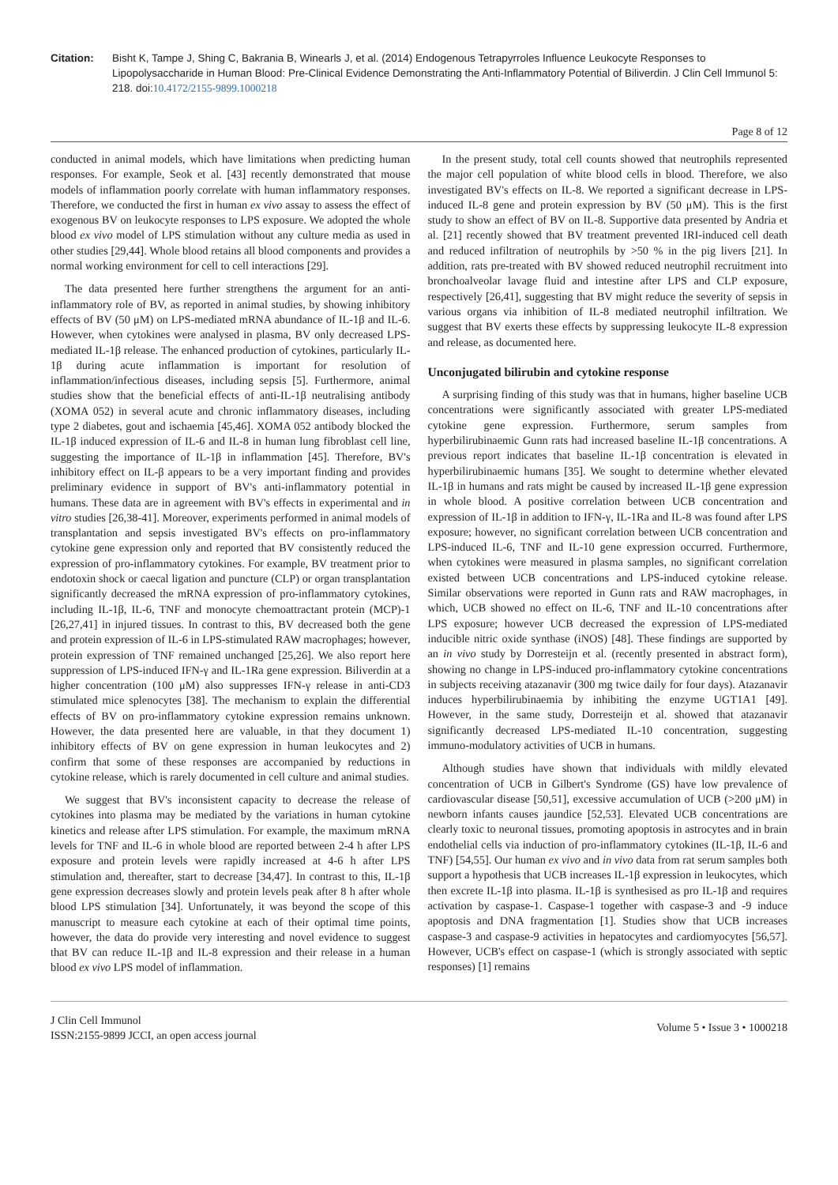Citation: Bisht K, Tampe J, Shing C, Bakrania B, Winearls J, et al. (2014) Endogenous Tetrapyrroles Influence Leukocyte Responses to Lipopolysaccharide in Human Blood: Pre-Clinical Evidence Demonstrating the Anti-Inflammatory Potential of Biliverdin. J Clin Cell Immunol 5: 218. doi:10.4172/2155-9899.1000218
Page 8 of 12
conducted in animal models, which have limitations when predicting human responses. For example, Seok et al. [43] recently demonstrated that mouse models of inflammation poorly correlate with human inflammatory responses. Therefore, we conducted the first in human ex vivo assay to assess the effect of exogenous BV on leukocyte responses to LPS exposure. We adopted the whole blood ex vivo model of LPS stimulation without any culture media as used in other studies [29,44]. Whole blood retains all blood components and provides a normal working environment for cell to cell interactions [29].
The data presented here further strengthens the argument for an anti-inflammatory role of BV, as reported in animal studies, by showing inhibitory effects of BV (50 μM) on LPS-mediated mRNA abundance of IL-1β and IL-6. However, when cytokines were analysed in plasma, BV only decreased LPS-mediated IL-1β release. The enhanced production of cytokines, particularly IL-1β during acute inflammation is important for resolution of inflammation/infectious diseases, including sepsis [5]. Furthermore, animal studies show that the beneficial effects of anti-IL-1β neutralising antibody (XOMA 052) in several acute and chronic inflammatory diseases, including type 2 diabetes, gout and ischaemia [45,46]. XOMA 052 antibody blocked the IL-1β induced expression of IL-6 and IL-8 in human lung fibroblast cell line, suggesting the importance of IL-1β in inflammation [45]. Therefore, BV's inhibitory effect on IL-β appears to be a very important finding and provides preliminary evidence in support of BV's anti-inflammatory potential in humans. These data are in agreement with BV's effects in experimental and in vitro studies [26,38-41]. Moreover, experiments performed in animal models of transplantation and sepsis investigated BV's effects on pro-inflammatory cytokine gene expression only and reported that BV consistently reduced the expression of pro-inflammatory cytokines. For example, BV treatment prior to endotoxin shock or caecal ligation and puncture (CLP) or organ transplantation significantly decreased the mRNA expression of pro-inflammatory cytokines, including IL-1β, IL-6, TNF and monocyte chemoattractant protein (MCP)-1 [26,27,41] in injured tissues. In contrast to this, BV decreased both the gene and protein expression of IL-6 in LPS-stimulated RAW macrophages; however, protein expression of TNF remained unchanged [25,26]. We also report here suppression of LPS-induced IFN-γ and IL-1Ra gene expression. Biliverdin at a higher concentration (100 μM) also suppresses IFN-γ release in anti-CD3 stimulated mice splenocytes [38]. The mechanism to explain the differential effects of BV on pro-inflammatory cytokine expression remains unknown. However, the data presented here are valuable, in that they document 1) inhibitory effects of BV on gene expression in human leukocytes and 2) confirm that some of these responses are accompanied by reductions in cytokine release, which is rarely documented in cell culture and animal studies.
We suggest that BV's inconsistent capacity to decrease the release of cytokines into plasma may be mediated by the variations in human cytokine kinetics and release after LPS stimulation. For example, the maximum mRNA levels for TNF and IL-6 in whole blood are reported between 2-4 h after LPS exposure and protein levels were rapidly increased at 4-6 h after LPS stimulation and, thereafter, start to decrease [34,47]. In contrast to this, IL-1β gene expression decreases slowly and protein levels peak after 8 h after whole blood LPS stimulation [34]. Unfortunately, it was beyond the scope of this manuscript to measure each cytokine at each of their optimal time points, however, the data do provide very interesting and novel evidence to suggest that BV can reduce IL-1β and IL-8 expression and their release in a human blood ex vivo LPS model of inflammation.
In the present study, total cell counts showed that neutrophils represented the major cell population of white blood cells in blood. Therefore, we also investigated BV's effects on IL-8. We reported a significant decrease in LPS-induced IL-8 gene and protein expression by BV (50 μM). This is the first study to show an effect of BV on IL-8. Supportive data presented by Andria et al. [21] recently showed that BV treatment prevented IRI-induced cell death and reduced infiltration of neutrophils by >50 % in the pig livers [21]. In addition, rats pre-treated with BV showed reduced neutrophil recruitment into bronchoalveolar lavage fluid and intestine after LPS and CLP exposure, respectively [26,41], suggesting that BV might reduce the severity of sepsis in various organs via inhibition of IL-8 mediated neutrophil infiltration. We suggest that BV exerts these effects by suppressing leukocyte IL-8 expression and release, as documented here.
Unconjugated bilirubin and cytokine response
A surprising finding of this study was that in humans, higher baseline UCB concentrations were significantly associated with greater LPS-mediated cytokine gene expression. Furthermore, serum samples from hyperbilirubinaemic Gunn rats had increased baseline IL-1β concentrations. A previous report indicates that baseline IL-1β concentration is elevated in hyperbilirubinaemic humans [35]. We sought to determine whether elevated IL-1β in humans and rats might be caused by increased IL-1β gene expression in whole blood. A positive correlation between UCB concentration and expression of IL-1β in addition to IFN-γ, IL-1Ra and IL-8 was found after LPS exposure; however, no significant correlation between UCB concentration and LPS-induced IL-6, TNF and IL-10 gene expression occurred. Furthermore, when cytokines were measured in plasma samples, no significant correlation existed between UCB concentrations and LPS-induced cytokine release. Similar observations were reported in Gunn rats and RAW macrophages, in which, UCB showed no effect on IL-6, TNF and IL-10 concentrations after LPS exposure; however UCB decreased the expression of LPS-mediated inducible nitric oxide synthase (iNOS) [48]. These findings are supported by an in vivo study by Dorresteijn et al. (recently presented in abstract form), showing no change in LPS-induced pro-inflammatory cytokine concentrations in subjects receiving atazanavir (300 mg twice daily for four days). Atazanavir induces hyperbilirubinaemia by inhibiting the enzyme UGT1A1 [49]. However, in the same study, Dorresteijn et al. showed that atazanavir significantly decreased LPS-mediated IL-10 concentration, suggesting immuno-modulatory activities of UCB in humans.
Although studies have shown that individuals with mildly elevated concentration of UCB in Gilbert's Syndrome (GS) have low prevalence of cardiovascular disease [50,51], excessive accumulation of UCB (>200 μM) in newborn infants causes jaundice [52,53]. Elevated UCB concentrations are clearly toxic to neuronal tissues, promoting apoptosis in astrocytes and in brain endothelial cells via induction of pro-inflammatory cytokines (IL-1β, IL-6 and TNF) [54,55]. Our human ex vivo and in vivo data from rat serum samples both support a hypothesis that UCB increases IL-1β expression in leukocytes, which then excrete IL-1β into plasma. IL-1β is synthesised as pro IL-1β and requires activation by caspase-1. Caspase-1 together with caspase-3 and -9 induce apoptosis and DNA fragmentation [1]. Studies show that UCB increases caspase-3 and caspase-9 activities in hepatocytes and cardiomyocytes [56,57]. However, UCB's effect on caspase-1 (which is strongly associated with septic responses) [1] remains
J Clin Cell Immunol
ISSN:2155-9899 JCCI, an open access journal
Volume 5 • Issue 3 • 1000218